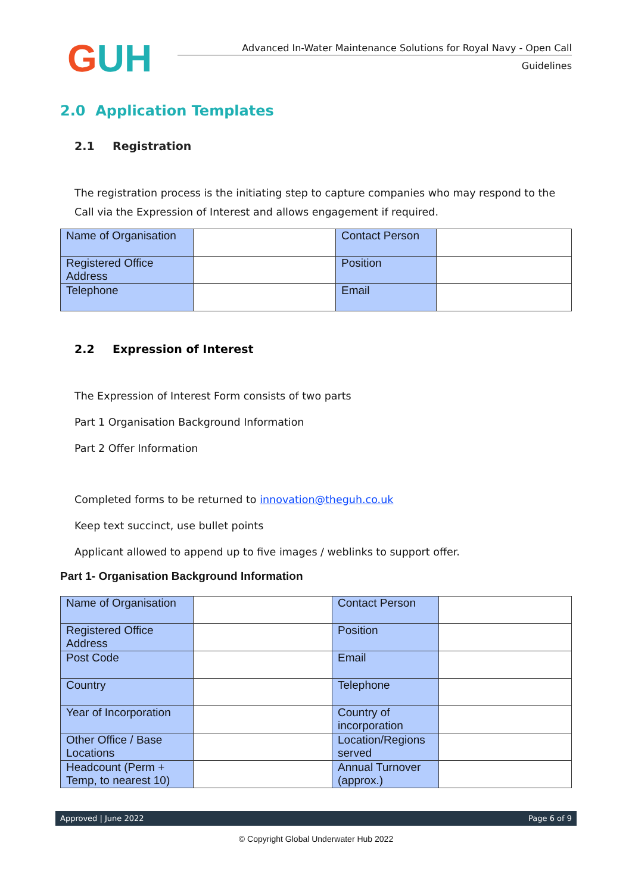GUH
Advanced In-Water Maintenance Solutions for Royal Navy - Open Call
Guidelines
2.0 Application Templates
2.1 Registration
The registration process is the initiating step to capture companies who may respond to the Call via the Expression of Interest and allows engagement if required.
| Name of Organisation | | Contact Person | |
| Registered Office Address | | Position | |
| Telephone | | Email | |
2.2 Expression of Interest
The Expression of Interest Form consists of two parts
Part 1 Organisation Background Information
Part 2 Offer Information
Completed forms to be returned to innovation@theguh.co.uk
Keep text succinct, use bullet points
Applicant allowed to append up to five images / weblinks to support offer.
Part 1- Organisation Background Information
| Name of Organisation | | Contact Person | |
| Registered Office Address | | Position | |
| Post Code | | Email | |
| Country | | Telephone | |
| Year of Incorporation | | Country of incorporation | |
| Other Office / Base Locations | | Location/Regions served | |
| Headcount (Perm + Temp, to nearest 10) | | Annual Turnover (approx.) | |
Approved | June 2022 Page 6 of 9
© Copyright Global Underwater Hub 2022